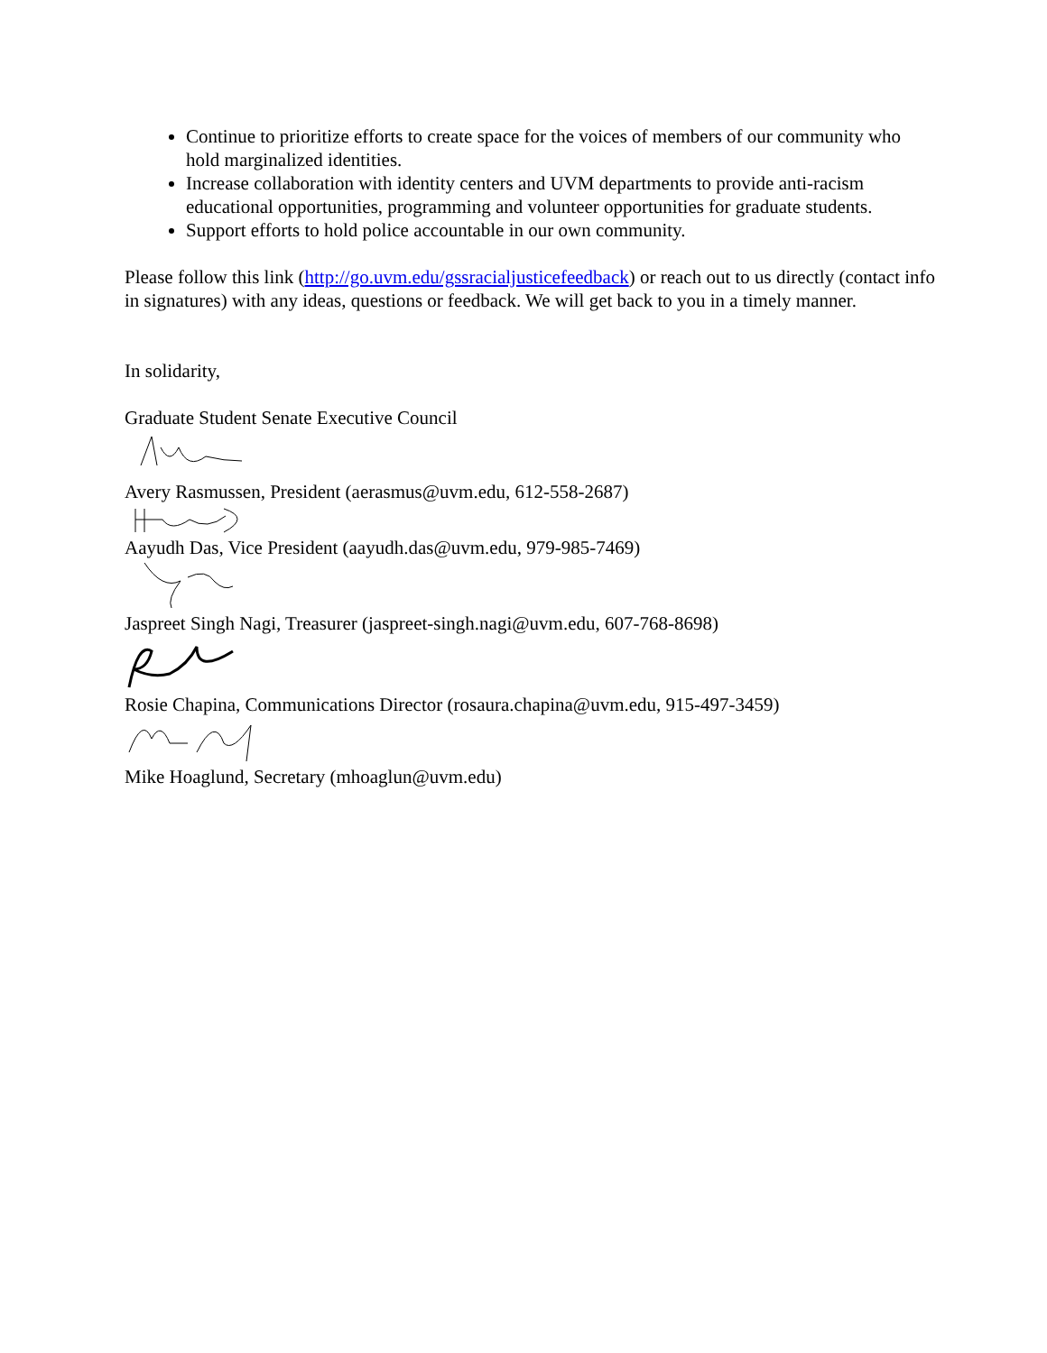Continue to prioritize efforts to create space for the voices of members of our community who hold marginalized identities.
Increase collaboration with identity centers and UVM departments to provide anti-racism educational opportunities, programming and volunteer opportunities for graduate students.
Support efforts to hold police accountable in our own community.
Please follow this link (http://go.uvm.edu/gssracialjusticefeedback) or reach out to us directly (contact info in signatures) with any ideas, questions or feedback. We will get back to you in a timely manner.
In solidarity,
Graduate Student Senate Executive Council
Avery Rasmussen, President (aerasmus@uvm.edu, 612-558-2687)
Aayudh Das, Vice President (aayudh.das@uvm.edu, 979-985-7469)
Jaspreet Singh Nagi, Treasurer (jaspreet-singh.nagi@uvm.edu, 607-768-8698)
Rosie Chapina, Communications Director (rosaura.chapina@uvm.edu, 915-497-3459)
Mike Hoaglund, Secretary (mhoaglun@uvm.edu)